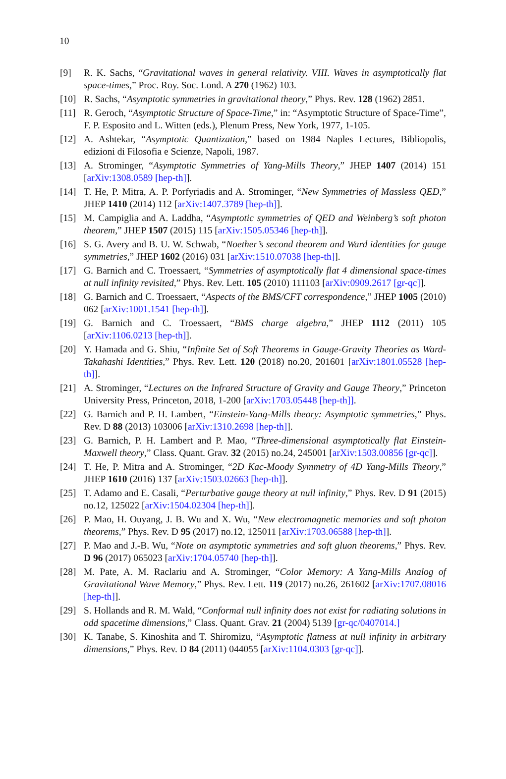10
[9] R. K. Sachs, “Gravitational waves in general relativity. VIII. Waves in asymptotically flat space-times,” Proc. Roy. Soc. Lond. A 270 (1962) 103.
[10] R. Sachs, “Asymptotic symmetries in gravitational theory,” Phys. Rev. 128 (1962) 2851.
[11] R. Geroch, “Asymptotic Structure of Space-Time,” in: “Asymptotic Structure of Space-Time”, F. P. Esposito and L. Witten (eds.), Plenum Press, New York, 1977, 1-105.
[12] A. Ashtekar, “Asymptotic Quantization,” based on 1984 Naples Lectures, Bibliopolis, edizioni di Filosofia e Scienze, Napoli, 1987.
[13] A. Strominger, “Asymptotic Symmetries of Yang-Mills Theory,” JHEP 1407 (2014) 151 [arXiv:1308.0589 [hep-th]].
[14] T. He, P. Mitra, A. P. Porfyriadis and A. Strominger, “New Symmetries of Massless QED,” JHEP 1410 (2014) 112 [arXiv:1407.3789 [hep-th]].
[15] M. Campiglia and A. Laddha, “Asymptotic symmetries of QED and Weinberg’s soft photon theorem,” JHEP 1507 (2015) 115 [arXiv:1505.05346 [hep-th]].
[16] S. G. Avery and B. U. W. Schwab, “Noether’s second theorem and Ward identities for gauge symmetries,” JHEP 1602 (2016) 031 [arXiv:1510.07038 [hep-th]].
[17] G. Barnich and C. Troessaert, “Symmetries of asymptotically flat 4 dimensional space-times at null infinity revisited,” Phys. Rev. Lett. 105 (2010) 111103 [arXiv:0909.2617 [gr-qc]].
[18] G. Barnich and C. Troessaert, “Aspects of the BMS/CFT correspondence,” JHEP 1005 (2010) 062 [arXiv:1001.1541 [hep-th]].
[19] G. Barnich and C. Troessaert, “BMS charge algebra,” JHEP 1112 (2011) 105 [arXiv:1106.0213 [hep-th]].
[20] Y. Hamada and G. Shiu, “Infinite Set of Soft Theorems in Gauge-Gravity Theories as Ward-Takahashi Identities,” Phys. Rev. Lett. 120 (2018) no.20, 201601 [arXiv:1801.05528 [hep-th]].
[21] A. Strominger, “Lectures on the Infrared Structure of Gravity and Gauge Theory,” Princeton University Press, Princeton, 2018, 1-200 [arXiv:1703.05448 [hep-th]].
[22] G. Barnich and P. H. Lambert, “Einstein-Yang-Mills theory: Asymptotic symmetries,” Phys. Rev. D 88 (2013) 103006 [arXiv:1310.2698 [hep-th]].
[23] G. Barnich, P. H. Lambert and P. Mao, “Three-dimensional asymptotically flat Einstein-Maxwell theory,” Class. Quant. Grav. 32 (2015) no.24, 245001 [arXiv:1503.00856 [gr-qc]].
[24] T. He, P. Mitra and A. Strominger, “2D Kac-Moody Symmetry of 4D Yang-Mills Theory,” JHEP 1610 (2016) 137 [arXiv:1503.02663 [hep-th]].
[25] T. Adamo and E. Casali, “Perturbative gauge theory at null infinity,” Phys. Rev. D 91 (2015) no.12, 125022 [arXiv:1504.02304 [hep-th]].
[26] P. Mao, H. Ouyang, J. B. Wu and X. Wu, “New electromagnetic memories and soft photon theorems,” Phys. Rev. D 95 (2017) no.12, 125011 [arXiv:1703.06588 [hep-th]].
[27] P. Mao and J.-B. Wu, “Note on asymptotic symmetries and soft gluon theorems,” Phys. Rev. D 96 (2017) 065023 [arXiv:1704.05740 [hep-th]].
[28] M. Pate, A. M. Raclariu and A. Strominger, “Color Memory: A Yang-Mills Analog of Gravitational Wave Memory,” Phys. Rev. Lett. 119 (2017) no.26, 261602 [arXiv:1707.08016 [hep-th]].
[29] S. Hollands and R. M. Wald, “Conformal null infinity does not exist for radiating solutions in odd spacetime dimensions,” Class. Quant. Grav. 21 (2004) 5139 [gr-qc/0407014.]
[30] K. Tanabe, S. Kinoshita and T. Shiromizu, “Asymptotic flatness at null infinity in arbitrary dimensions,” Phys. Rev. D 84 (2011) 044055 [arXiv:1104.0303 [gr-qc]].